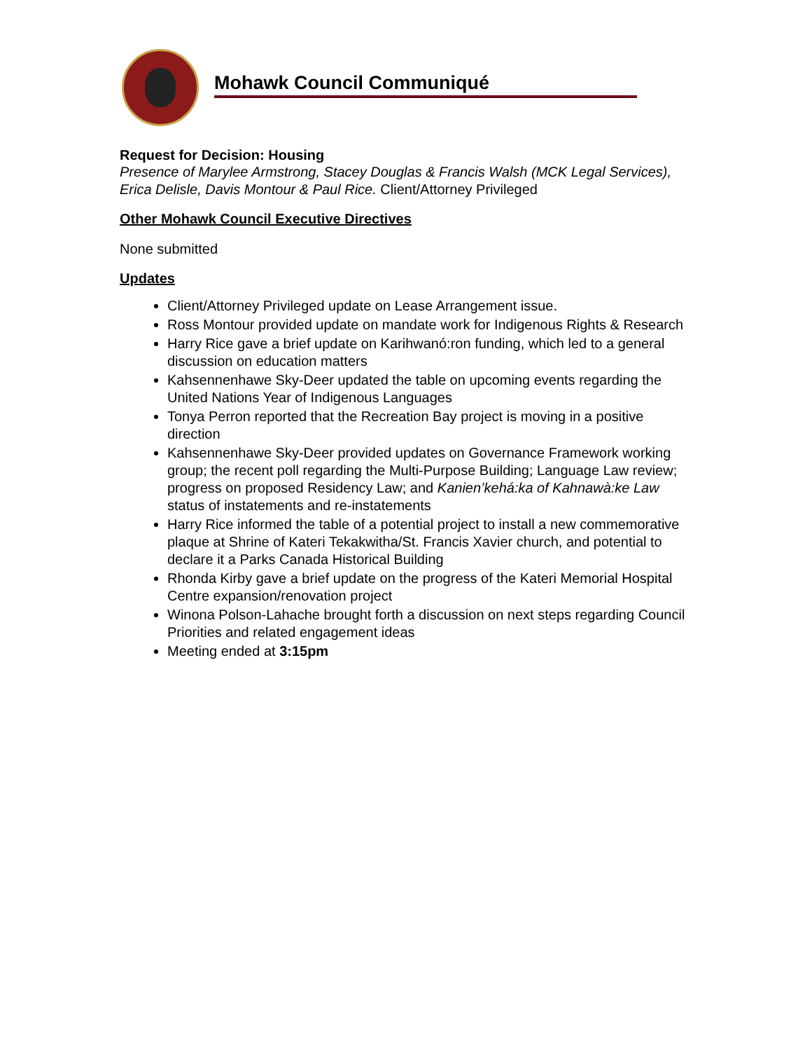Mohawk Council Communiqué
Request for Decision: Housing
Presence of Marylee Armstrong, Stacey Douglas & Francis Walsh (MCK Legal Services), Erica Delisle, Davis Montour & Paul Rice. Client/Attorney Privileged
Other Mohawk Council Executive Directives
None submitted
Updates
Client/Attorney Privileged update on Lease Arrangement issue.
Ross Montour provided update on mandate work for Indigenous Rights & Research
Harry Rice gave a brief update on Karihwanó:ron funding, which led to a general discussion on education matters
Kahsennenhawe Sky-Deer updated the table on upcoming events regarding the United Nations Year of Indigenous Languages
Tonya Perron reported that the Recreation Bay project is moving in a positive direction
Kahsennenhawe Sky-Deer provided updates on Governance Framework working group; the recent poll regarding the Multi-Purpose Building; Language Law review; progress on proposed Residency Law; and Kanien’kehá:ka of Kahnawà:ke Law status of instatements and re-instatements
Harry Rice informed the table of a potential project to install a new commemorative plaque at Shrine of Kateri Tekakwitha/St. Francis Xavier church, and potential to declare it a Parks Canada Historical Building
Rhonda Kirby gave a brief update on the progress of the Kateri Memorial Hospital Centre expansion/renovation project
Winona Polson-Lahache brought forth a discussion on next steps regarding Council Priorities and related engagement ideas
Meeting ended at 3:15pm